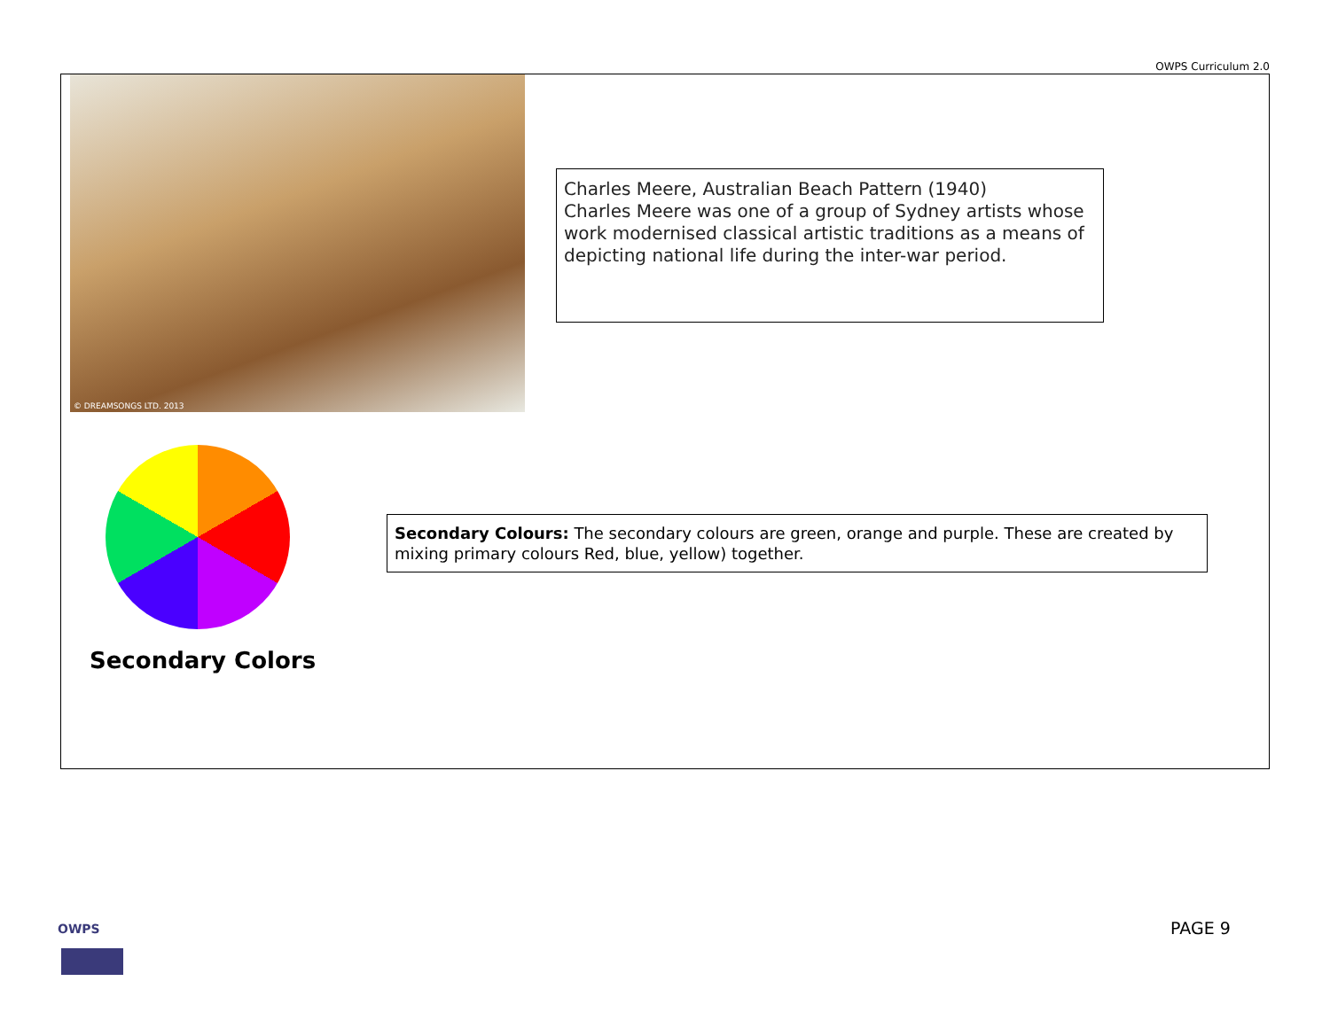OWPS Curriculum 2.0
© DREAMSONGS LTD. 2013
Charles Meere, Australian Beach Pattern (1940)
Charles Meere was one of a group of Sydney artists whose work modernised classical artistic traditions as a means of depicting national life during the inter-war period.
Secondary Colors
Secondary Colours: The secondary colours are green, orange and purple. These are created by mixing primary colours Red, blue, yellow) together.
OWPS PAGE 9